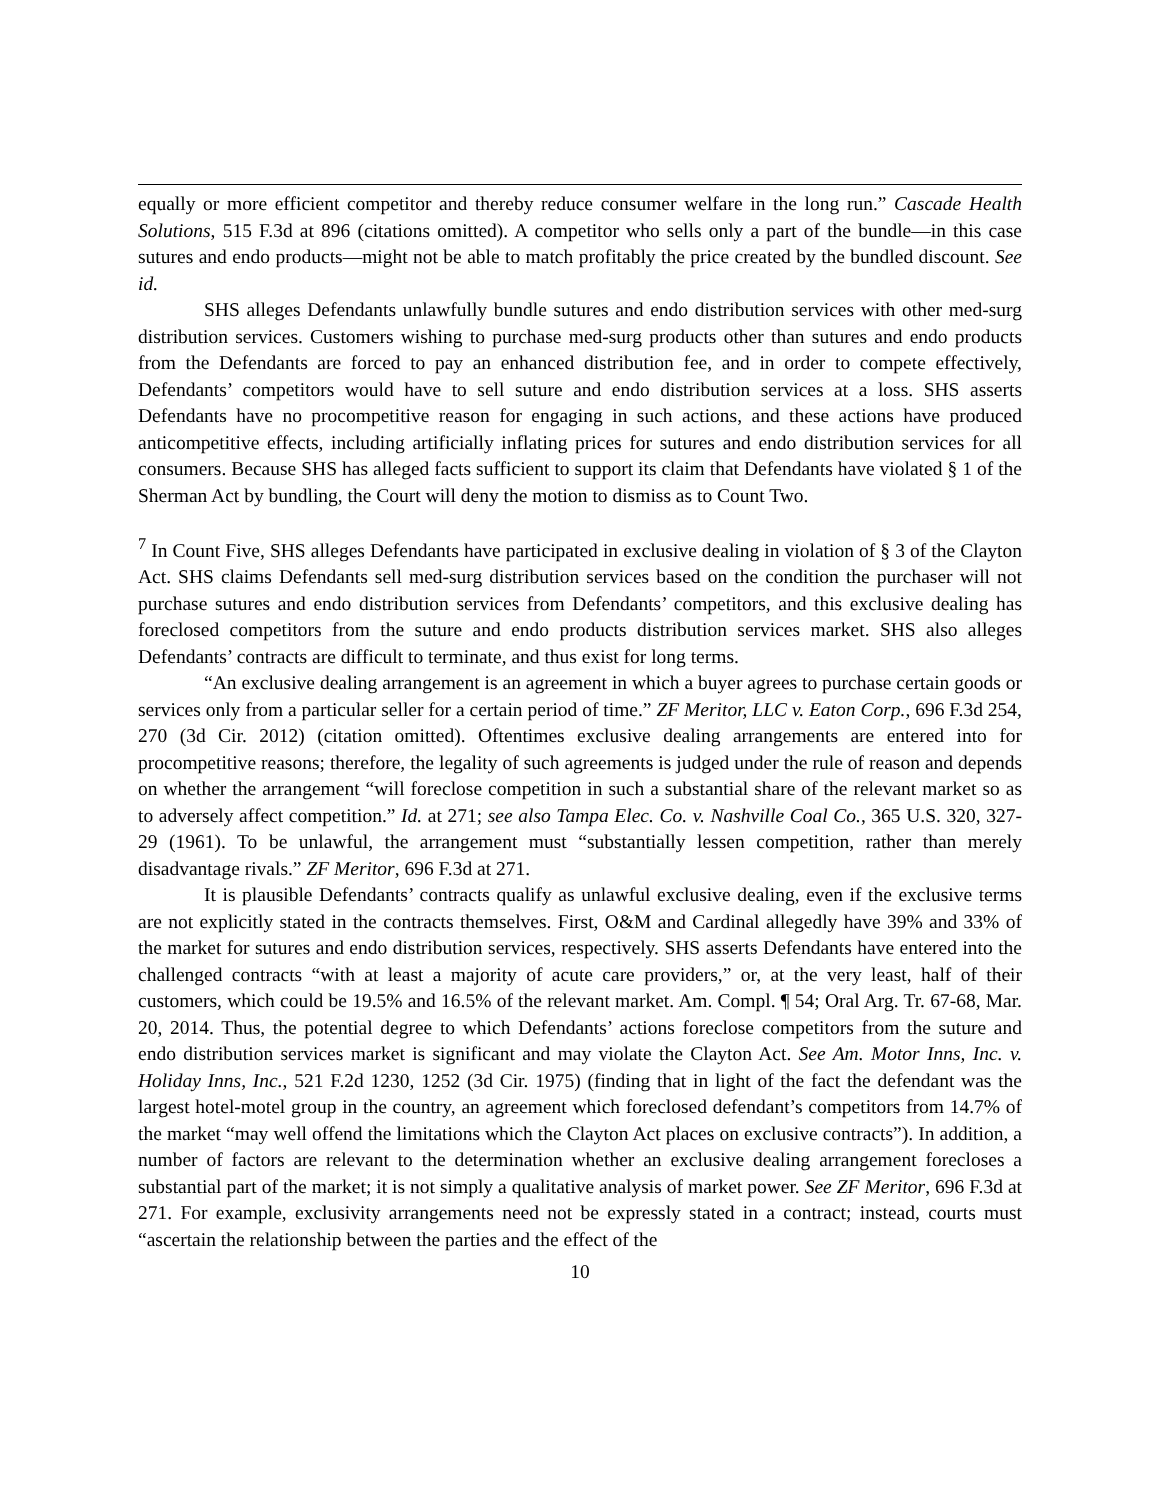equally or more efficient competitor and thereby reduce consumer welfare in the long run.” Cascade Health Solutions, 515 F.3d at 896 (citations omitted). A competitor who sells only a part of the bundle—in this case sutures and endo products—might not be able to match profitably the price created by the bundled discount. See id.
SHS alleges Defendants unlawfully bundle sutures and endo distribution services with other med-surg distribution services. Customers wishing to purchase med-surg products other than sutures and endo products from the Defendants are forced to pay an enhanced distribution fee, and in order to compete effectively, Defendants’ competitors would have to sell suture and endo distribution services at a loss. SHS asserts Defendants have no procompetitive reason for engaging in such actions, and these actions have produced anticompetitive effects, including artificially inflating prices for sutures and endo distribution services for all consumers. Because SHS has alleged facts sufficient to support its claim that Defendants have violated § 1 of the Sherman Act by bundling, the Court will deny the motion to dismiss as to Count Two.
<sup>7</sup> In Count Five, SHS alleges Defendants have participated in exclusive dealing in violation of § 3 of the Clayton Act. SHS claims Defendants sell med-surg distribution services based on the condition the purchaser will not purchase sutures and endo distribution services from Defendants’ competitors, and this exclusive dealing has foreclosed competitors from the suture and endo products distribution services market. SHS also alleges Defendants’ contracts are difficult to terminate, and thus exist for long terms.
“An exclusive dealing arrangement is an agreement in which a buyer agrees to purchase certain goods or services only from a particular seller for a certain period of time.” ZF Meritor, LLC v. Eaton Corp., 696 F.3d 254, 270 (3d Cir. 2012) (citation omitted). Oftentimes exclusive dealing arrangements are entered into for procompetitive reasons; therefore, the legality of such agreements is judged under the rule of reason and depends on whether the arrangement “will foreclose competition in such a substantial share of the relevant market so as to adversely affect competition.” Id. at 271; see also Tampa Elec. Co. v. Nashville Coal Co., 365 U.S. 320, 327-29 (1961). To be unlawful, the arrangement must “substantially lessen competition, rather than merely disadvantage rivals.” ZF Meritor, 696 F.3d at 271.
It is plausible Defendants’ contracts qualify as unlawful exclusive dealing, even if the exclusive terms are not explicitly stated in the contracts themselves. First, O&M and Cardinal allegedly have 39% and 33% of the market for sutures and endo distribution services, respectively. SHS asserts Defendants have entered into the challenged contracts “with at least a majority of acute care providers,” or, at the very least, half of their customers, which could be 19.5% and 16.5% of the relevant market. Am. Compl. ¶ 54; Oral Arg. Tr. 67-68, Mar. 20, 2014. Thus, the potential degree to which Defendants’ actions foreclose competitors from the suture and endo distribution services market is significant and may violate the Clayton Act. See Am. Motor Inns, Inc. v. Holiday Inns, Inc., 521 F.2d 1230, 1252 (3d Cir. 1975) (finding that in light of the fact the defendant was the largest hotel-motel group in the country, an agreement which foreclosed defendant’s competitors from 14.7% of the market “may well offend the limitations which the Clayton Act places on exclusive contracts”). In addition, a number of factors are relevant to the determination whether an exclusive dealing arrangement forecloses a substantial part of the market; it is not simply a qualitative analysis of market power. See ZF Meritor, 696 F.3d at 271. For example, exclusivity arrangements need not be expressly stated in a contract; instead, courts must “ascertain the relationship between the parties and the effect of the
10